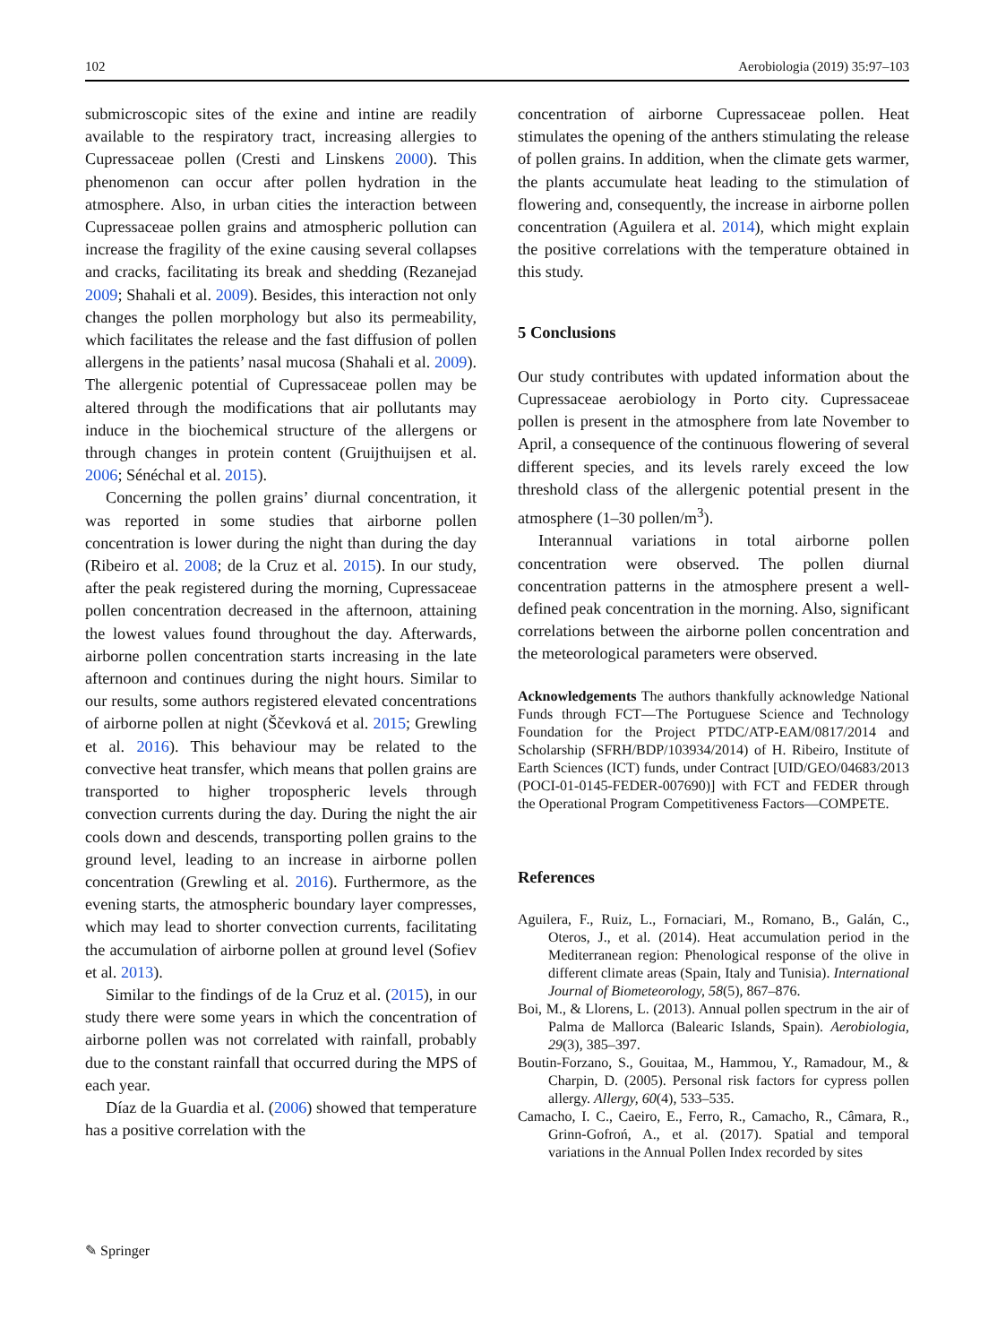102 Aerobiologia (2019) 35:97–103
submicroscopic sites of the exine and intine are readily available to the respiratory tract, increasing allergies to Cupressaceae pollen (Cresti and Linskens 2000). This phenomenon can occur after pollen hydration in the atmosphere. Also, in urban cities the interaction between Cupressaceae pollen grains and atmospheric pollution can increase the fragility of the exine causing several collapses and cracks, facilitating its break and shedding (Rezanejad 2009; Shahali et al. 2009). Besides, this interaction not only changes the pollen morphology but also its permeability, which facilitates the release and the fast diffusion of pollen allergens in the patients’ nasal mucosa (Shahali et al. 2009). The allergenic potential of Cupressaceae pollen may be altered through the modifications that air pollutants may induce in the biochemical structure of the allergens or through changes in protein content (Gruijthuijsen et al. 2006; Sénéchal et al. 2015).
Concerning the pollen grains’ diurnal concentration, it was reported in some studies that airborne pollen concentration is lower during the night than during the day (Ribeiro et al. 2008; de la Cruz et al. 2015). In our study, after the peak registered during the morning, Cupressaceae pollen concentration decreased in the afternoon, attaining the lowest values found throughout the day. Afterwards, airborne pollen concentration starts increasing in the late afternoon and continues during the night hours. Similar to our results, some authors registered elevated concentrations of airborne pollen at night (Ščevková et al. 2015; Grewling et al. 2016). This behaviour may be related to the convective heat transfer, which means that pollen grains are transported to higher tropospheric levels through convection currents during the day. During the night the air cools down and descends, transporting pollen grains to the ground level, leading to an increase in airborne pollen concentration (Grewling et al. 2016). Furthermore, as the evening starts, the atmospheric boundary layer compresses, which may lead to shorter convection currents, facilitating the accumulation of airborne pollen at ground level (Sofiev et al. 2013).
Similar to the findings of de la Cruz et al. (2015), in our study there were some years in which the concentration of airborne pollen was not correlated with rainfall, probably due to the constant rainfall that occurred during the MPS of each year.
Díaz de la Guardia et al. (2006) showed that temperature has a positive correlation with the
concentration of airborne Cupressaceae pollen. Heat stimulates the opening of the anthers stimulating the release of pollen grains. In addition, when the climate gets warmer, the plants accumulate heat leading to the stimulation of flowering and, consequently, the increase in airborne pollen concentration (Aguilera et al. 2014), which might explain the positive correlations with the temperature obtained in this study.
5 Conclusions
Our study contributes with updated information about the Cupressaceae aerobiology in Porto city. Cupressaceae pollen is present in the atmosphere from late November to April, a consequence of the continuous flowering of several different species, and its levels rarely exceed the low threshold class of the allergenic potential present in the atmosphere (1–30 pollen/m<sup>3</sup>).
Interannual variations in total airborne pollen concentration were observed. The pollen diurnal concentration patterns in the atmosphere present a well-defined peak concentration in the morning. Also, significant correlations between the airborne pollen concentration and the meteorological parameters were observed.
Acknowledgements The authors thankfully acknowledge National Funds through FCT—The Portuguese Science and Technology Foundation for the Project PTDC/ATP-EAM/0817/2014 and Scholarship (SFRH/BDP/103934/2014) of H. Ribeiro, Institute of Earth Sciences (ICT) funds, under Contract [UID/GEO/04683/2013 (POCI-01-0145-FEDER-007690)] with FCT and FEDER through the Operational Program Competitiveness Factors—COMPETE.
References
Aguilera, F., Ruiz, L., Fornaciari, M., Romano, B., Galán, C., Oteros, J., et al. (2014). Heat accumulation period in the Mediterranean region: Phenological response of the olive in different climate areas (Spain, Italy and Tunisia). International Journal of Biometeorology, 58(5), 867–876.
Boi, M., & Llorens, L. (2013). Annual pollen spectrum in the air of Palma de Mallorca (Balearic Islands, Spain). Aerobiologia, 29(3), 385–397.
Boutin-Forzano, S., Gouitaa, M., Hammou, Y., Ramadour, M., & Charpin, D. (2005). Personal risk factors for cypress pollen allergy. Allergy, 60(4), 533–535.
Camacho, I. C., Caeiro, E., Ferro, R., Camacho, R., Câmara, R., Grinn-Gofroń, A., et al. (2017). Spatial and temporal variations in the Annual Pollen Index recorded by sites
✎ Springer